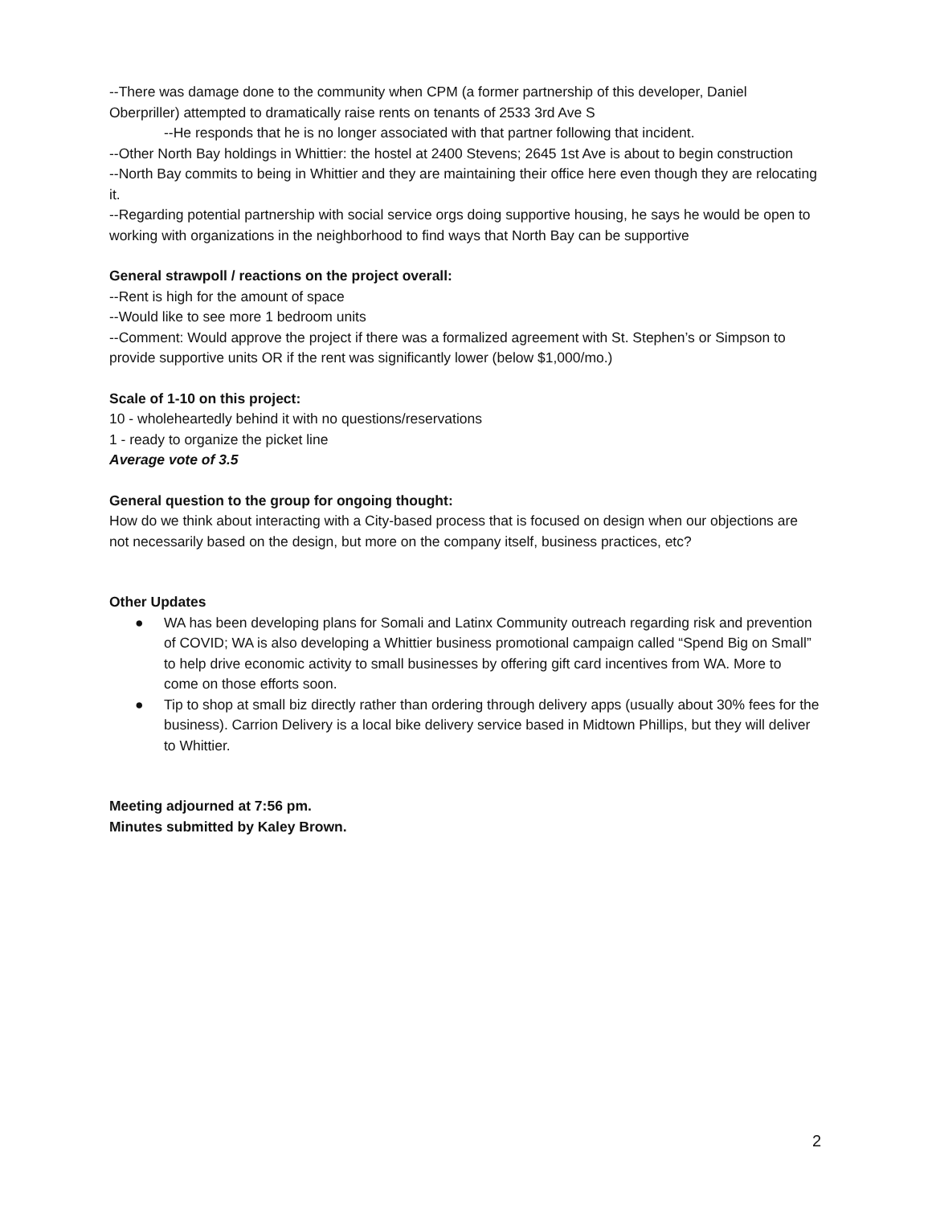--There was damage done to the community when CPM (a former partnership of this developer, Daniel Oberpriller) attempted to dramatically raise rents on tenants of 2533 3rd Ave S
--He responds that he is no longer associated with that partner following that incident.
--Other North Bay holdings in Whittier: the hostel at 2400 Stevens; 2645 1st Ave is about to begin construction
--North Bay commits to being in Whittier and they are maintaining their office here even though they are relocating it.
--Regarding potential partnership with social service orgs doing supportive housing, he says he would be open to working with organizations in the neighborhood to find ways that North Bay can be supportive
General strawpoll / reactions on the project overall:
--Rent is high for the amount of space
--Would like to see more 1 bedroom units
--Comment: Would approve the project if there was a formalized agreement with St. Stephen’s or Simpson to provide supportive units OR if the rent was significantly lower (below $1,000/mo.)
Scale of 1-10 on this project:
10 - wholeheartedly behind it with no questions/reservations
1 - ready to organize the picket line
Average vote of 3.5
General question to the group for ongoing thought:
How do we think about interacting with a City-based process that is focused on design when our objections are not necessarily based on the design, but more on the company itself, business practices, etc?
Other Updates
● WA has been developing plans for Somali and Latinx Community outreach regarding risk and prevention of COVID; WA is also developing a Whittier business promotional campaign called “Spend Big on Small” to help drive economic activity to small businesses by offering gift card incentives from WA. More to come on those efforts soon.
● Tip to shop at small biz directly rather than ordering through delivery apps (usually about 30% fees for the business). Carrion Delivery is a local bike delivery service based in Midtown Phillips, but they will deliver to Whittier.
Meeting adjourned at 7:56 pm.
Minutes submitted by Kaley Brown.
2